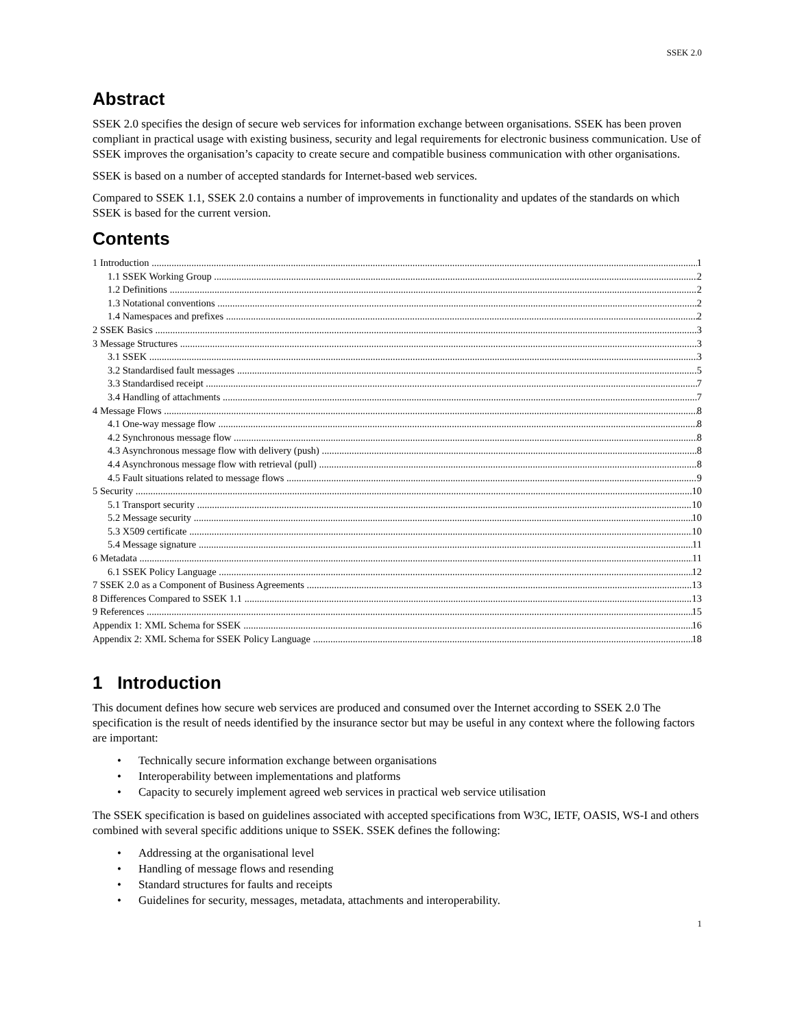SSEK 2.0
Abstract
SSEK 2.0 specifies the design of secure web services for information exchange between organisations. SSEK has been proven compliant in practical usage with existing business, security and legal requirements for electronic business communication. Use of SSEK improves the organisation’s capacity to create secure and compatible business communication with other organisations.
SSEK is based on a number of accepted standards for Internet-based web services.
Compared to SSEK 1.1, SSEK 2.0 contains a number of improvements in functionality and updates of the standards on which SSEK is based for the current version.
Contents
1 Introduction 1
1.1 SSEK Working Group 2
1.2 Definitions 2
1.3 Notational conventions 2
1.4 Namespaces and prefixes 2
2 SSEK Basics 3
3 Message Structures 3
3.1 SSEK 3
3.2 Standardised fault messages 5
3.3 Standardised receipt 7
3.4 Handling of attachments 7
4 Message Flows 8
4.1 One-way message flow 8
4.2 Synchronous message flow 8
4.3 Asynchronous message flow with delivery (push) 8
4.4 Asynchronous message flow with retrieval (pull) 8
4.5 Fault situations related to message flows 9
5 Security 10
5.1 Transport security 10
5.2 Message security 10
5.3 X509 certificate 10
5.4 Message signature 11
6 Metadata 11
6.1 SSEK Policy Language 12
7 SSEK 2.0 as a Component of Business Agreements 13
8 Differences Compared to SSEK 1.1 13
9 References 15
Appendix 1: XML Schema for SSEK 16
Appendix 2: XML Schema for SSEK Policy Language 18
1 Introduction
This document defines how secure web services are produced and consumed over the Internet according to SSEK 2.0 The specification is the result of needs identified by the insurance sector but may be useful in any context where the following factors are important:
• Technically secure information exchange between organisations
• Interoperability between implementations and platforms
• Capacity to securely implement agreed web services in practical web service utilisation
The SSEK specification is based on guidelines associated with accepted specifications from W3C, IETF, OASIS, WS-I and others combined with several specific additions unique to SSEK. SSEK defines the following:
• Addressing at the organisational level
• Handling of message flows and resending
• Standard structures for faults and receipts
• Guidelines for security, messages, metadata, attachments and interoperability.
1